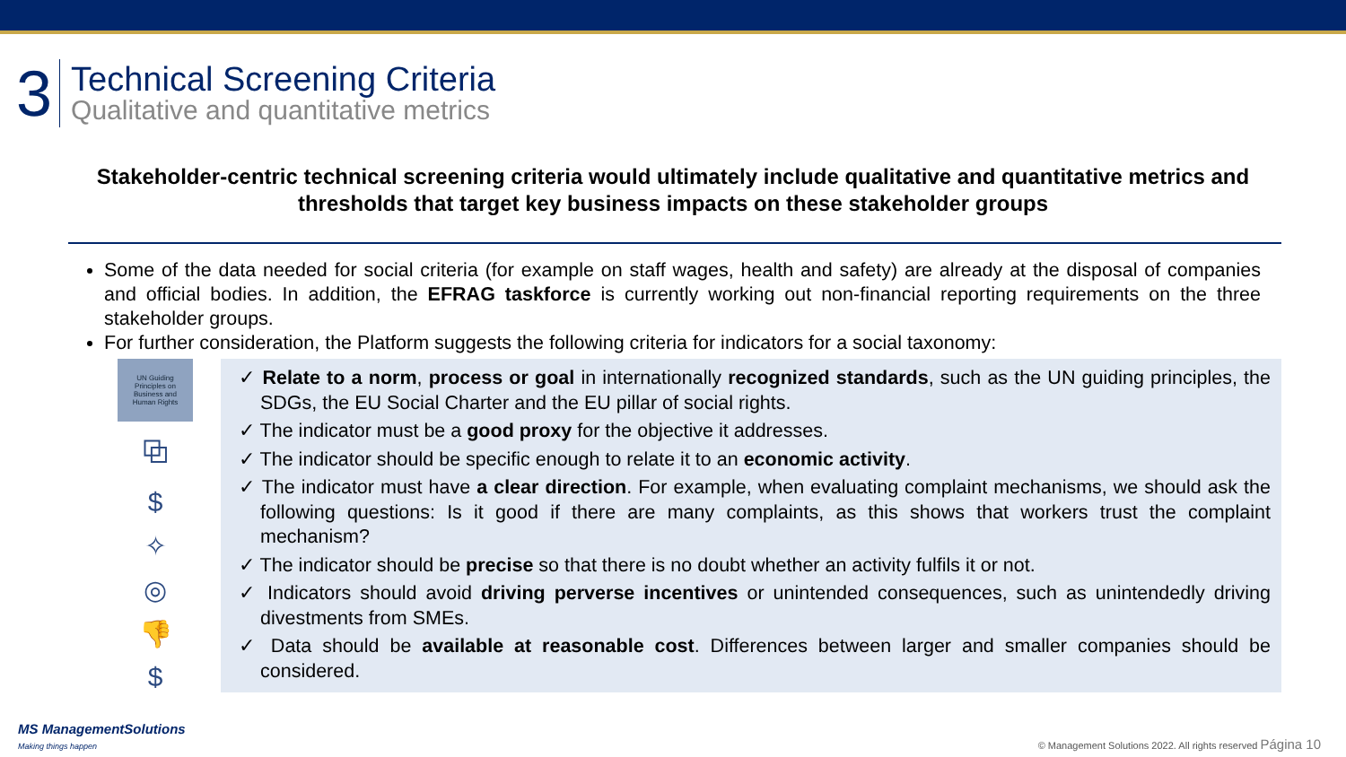3
Technical Screening Criteria
Qualitative and quantitative metrics
Stakeholder-centric technical screening criteria would ultimately include qualitative and quantitative metrics and thresholds that target key business impacts on these stakeholder groups
Some of the data needed for social criteria (for example on staff wages, health and safety) are already at the disposal of companies and official bodies. In addition, the EFRAG taskforce is currently working out non-financial reporting requirements on the three stakeholder groups.
For further consideration, the Platform suggests the following criteria for indicators for a social taxonomy:
UN Guiding
Principles on
Business and
Human Rights
⧉
$
✧
◎
👎
$
✓ Relate to a norm, process or goal in internationally recognized standards, such as the UN guiding principles, the SDGs, the EU Social Charter and the EU pillar of social rights.
✓ The indicator must be a good proxy for the objective it addresses.
✓ The indicator should be specific enough to relate it to an economic activity.
✓ The indicator must have a clear direction. For example, when evaluating complaint mechanisms, we should ask the following questions: Is it good if there are many complaints, as this shows that workers trust the complaint mechanism?
✓ The indicator should be precise so that there is no doubt whether an activity fulfils it or not.
✓ Indicators should avoid driving perverse incentives or unintended consequences, such as unintendedly driving divestments from SMEs.
✓ Data should be available at reasonable cost. Differences between larger and smaller companies should be considered.
MS ManagementSolutions
Making things happen
© Management Solutions 2022. All rights reserved Página 10